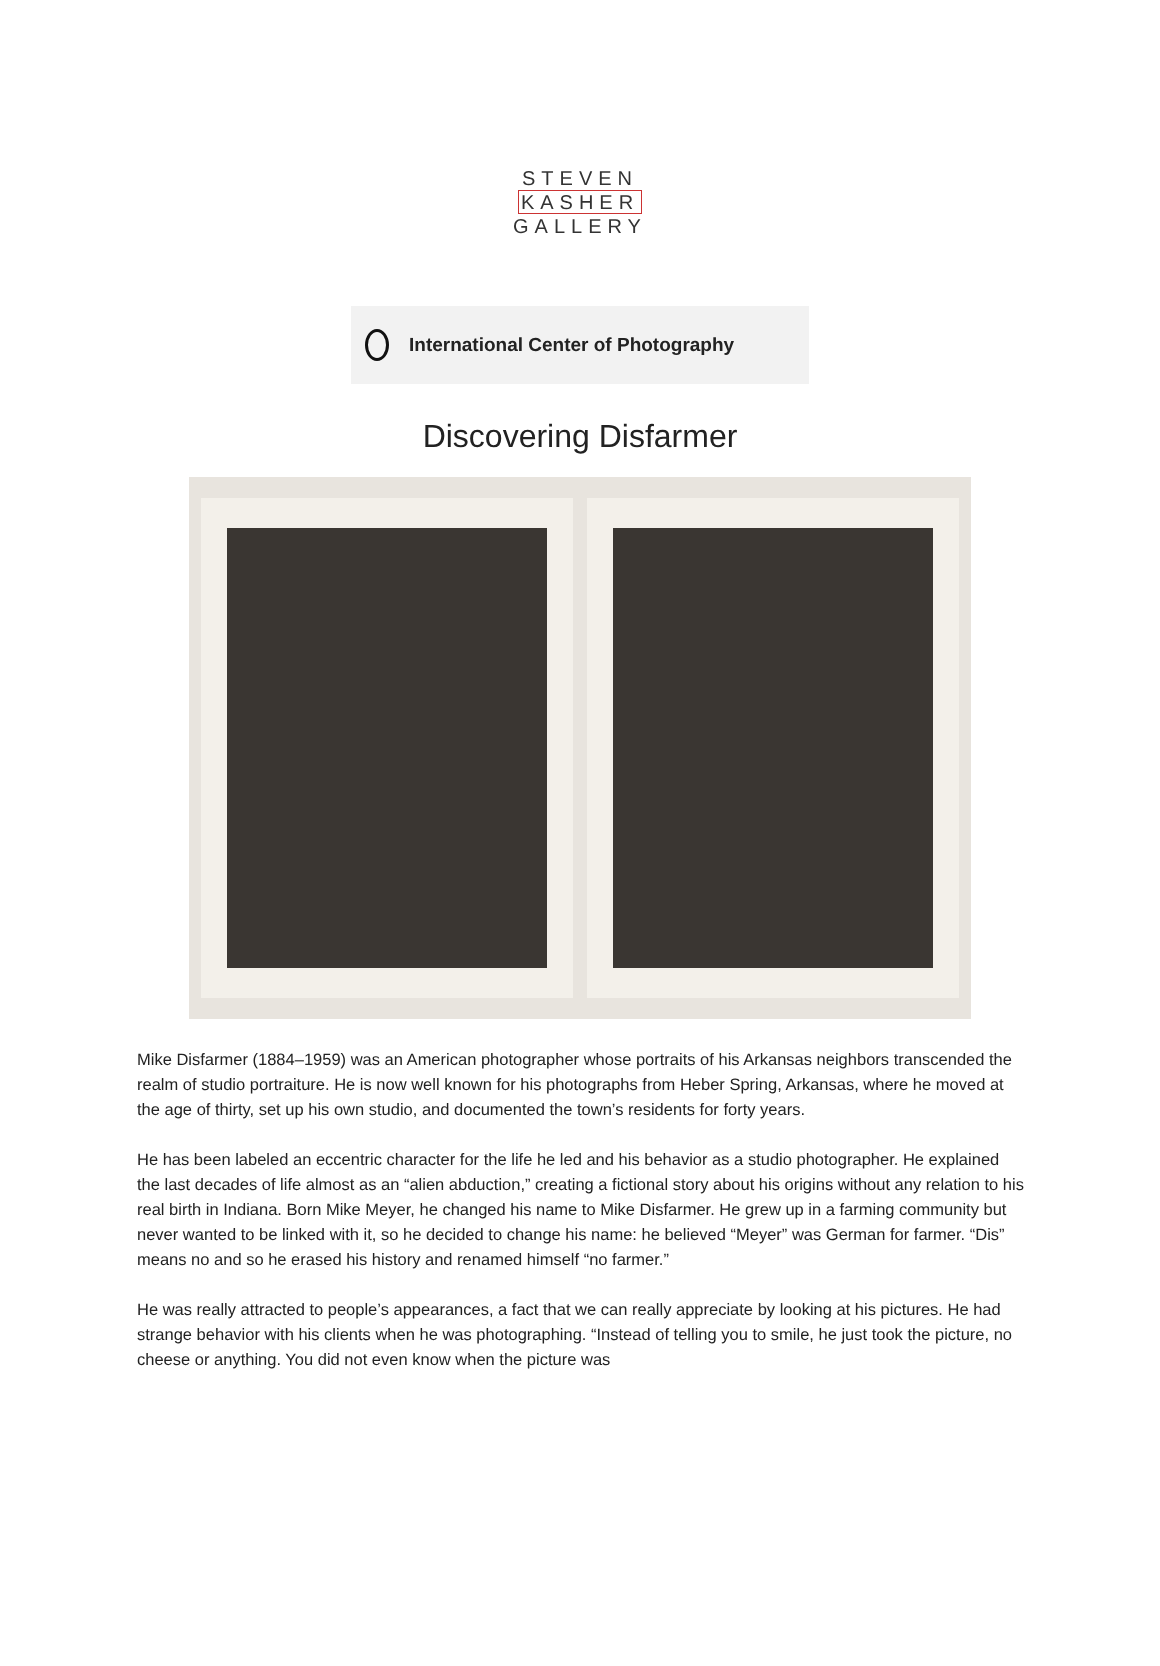STEVEN
KASHER
GALLERY
International Center of Photography
Discovering Disfarmer
Mike Disfarmer (1884–1959) was an American photographer whose portraits of his Arkansas neighbors transcended the realm of studio portraiture. He is now well known for his photographs from Heber Spring, Arkansas, where he moved at the age of thirty, set up his own studio, and documented the town’s residents for forty years.
He has been labeled an eccentric character for the life he led and his behavior as a studio photographer. He explained the last decades of life almost as an “alien abduction,” creating a fictional story about his origins without any relation to his real birth in Indiana. Born Mike Meyer, he changed his name to Mike Disfarmer. He grew up in a farming community but never wanted to be linked with it, so he decided to change his name: he believed “Meyer” was German for farmer. “Dis” means no and so he erased his history and renamed himself “no farmer.”
He was really attracted to people’s appearances, a fact that we can really appreciate by looking at his pictures. He had strange behavior with his clients when he was photographing. “Instead of telling you to smile, he just took the picture, no cheese or anything. You did not even know when the picture was